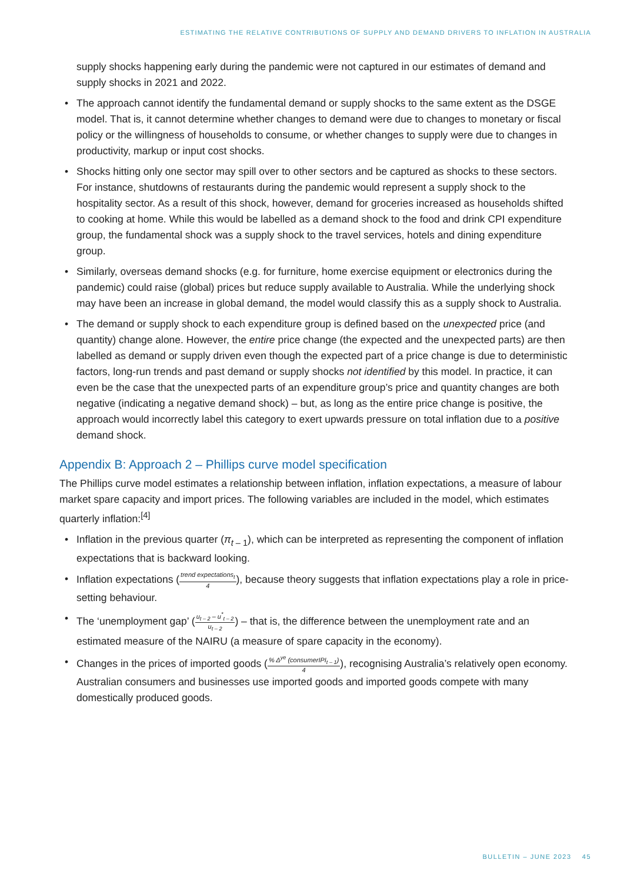ESTIMATING THE RELATIVE CONTRIBUTIONS OF SUPPLY AND DEMAND DRIVERS TO INFLATION IN AUSTRALIA
supply shocks happening early during the pandemic were not captured in our estimates of demand and supply shocks in 2021 and 2022.
• The approach cannot identify the fundamental demand or supply shocks to the same extent as the DSGE model. That is, it cannot determine whether changes to demand were due to changes to monetary or fiscal policy or the willingness of households to consume, or whether changes to supply were due to changes in productivity, markup or input cost shocks.
• Shocks hitting only one sector may spill over to other sectors and be captured as shocks to these sectors. For instance, shutdowns of restaurants during the pandemic would represent a supply shock to the hospitality sector. As a result of this shock, however, demand for groceries increased as households shifted to cooking at home. While this would be labelled as a demand shock to the food and drink CPI expenditure group, the fundamental shock was a supply shock to the travel services, hotels and dining expenditure group.
• Similarly, overseas demand shocks (e.g. for furniture, home exercise equipment or electronics during the pandemic) could raise (global) prices but reduce supply available to Australia. While the underlying shock may have been an increase in global demand, the model would classify this as a supply shock to Australia.
• The demand or supply shock to each expenditure group is defined based on the unexpected price (and quantity) change alone. However, the entire price change (the expected and the unexpected parts) are then labelled as demand or supply driven even though the expected part of a price change is due to deterministic factors, long-run trends and past demand or supply shocks not identified by this model. In practice, it can even be the case that the unexpected parts of an expenditure group’s price and quantity changes are both negative (indicating a negative demand shock) – but, as long as the entire price change is positive, the approach would incorrectly label this category to exert upwards pressure on total inflation due to a positive demand shock.
Appendix B: Approach 2 – Phillips curve model specification
The Phillips curve model estimates a relationship between inflation, inflation expectations, a measure of labour market spare capacity and import prices. The following variables are included in the model, which estimates quarterly inflation:<sup>[4]</sup>
• Inflation in the previous quarter (π<sub>t – 1</sub>), which can be interpreted as representing the component of inflation expectations that is backward looking.
• Inflation expectations (trend expectations<sub>t</sub> 4), because theory suggests that inflation expectations play a role in price-setting behaviour.
• The ‘unemployment gap’ (u<sub>t – 2</sub> – u<sup>*</sup><sub>t – 2</sub> u<sub>t – 2</sub>) – that is, the difference between the unemployment rate and an estimated measure of the NAIRU (a measure of spare capacity in the economy).
• Changes in the prices of imported goods (% Δ<sup>ye</sup> (consumerIPI<sub>t – 1</sub>) 4), recognising Australia’s relatively open economy. Australian consumers and businesses use imported goods and imported goods compete with many domestically produced goods.
BULLETIN – JUNE 2023 45